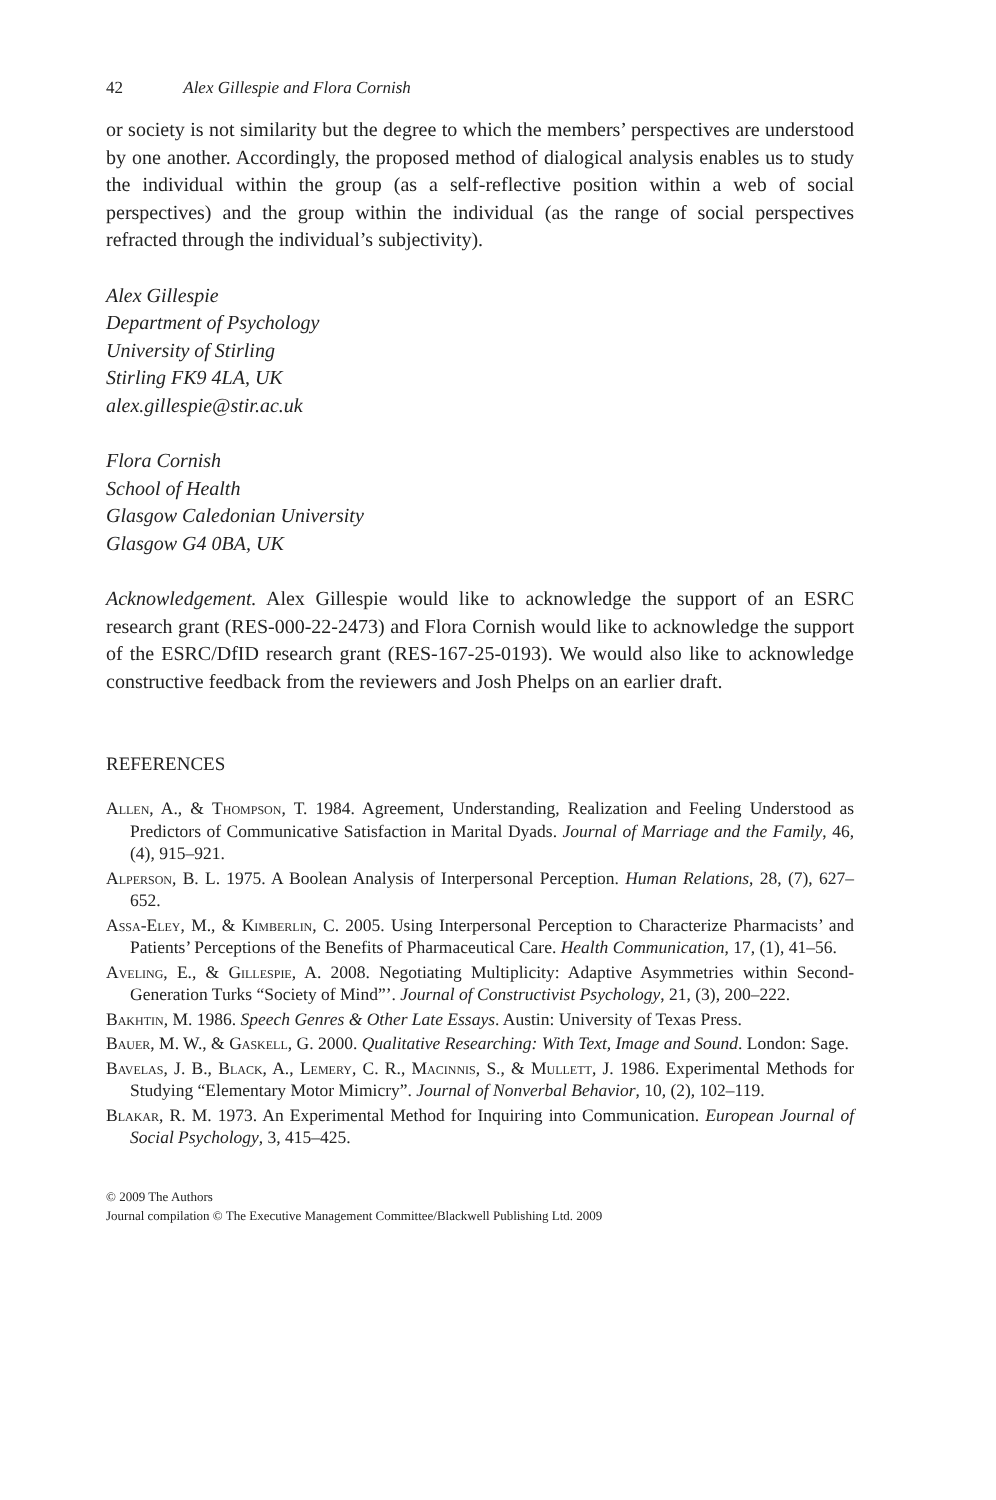42 Alex Gillespie and Flora Cornish
or society is not similarity but the degree to which the members’ perspectives are understood by one another. Accordingly, the proposed method of dialogical analysis enables us to study the individual within the group (as a self-reflective position within a web of social perspectives) and the group within the individual (as the range of social perspectives refracted through the individual’s subjectivity).
Alex Gillespie
Department of Psychology
University of Stirling
Stirling FK9 4LA, UK
alex.gillespie@stir.ac.uk
Flora Cornish
School of Health
Glasgow Caledonian University
Glasgow G4 0BA, UK
Acknowledgement. Alex Gillespie would like to acknowledge the support of an ESRC research grant (RES-000-22-2473) and Flora Cornish would like to acknowledge the support of the ESRC/DfID research grant (RES-167-25-0193). We would also like to acknowledge constructive feedback from the reviewers and Josh Phelps on an earlier draft.
REFERENCES
Allen, A., & Thompson, T. 1984. Agreement, Understanding, Realization and Feeling Understood as Predictors of Communicative Satisfaction in Marital Dyads. Journal of Marriage and the Family, 46, (4), 915–921.
Alperson, B. L. 1975. A Boolean Analysis of Interpersonal Perception. Human Relations, 28, (7), 627–652.
Assa-Eley, M., & Kimberlin, C. 2005. Using Interpersonal Perception to Characterize Pharmacists’ and Patients’ Perceptions of the Benefits of Pharmaceutical Care. Health Communication, 17, (1), 41–56.
Aveling, E., & Gillespie, A. 2008. Negotiating Multiplicity: Adaptive Asymmetries within Second-Generation Turks “Society of Mind”’. Journal of Constructivist Psychology, 21, (3), 200–222.
Bakhtin, M. 1986. Speech Genres & Other Late Essays. Austin: University of Texas Press.
Bauer, M. W., & Gaskell, G. 2000. Qualitative Researching: With Text, Image and Sound. London: Sage.
Bavelas, J. B., Black, A., Lemery, C. R., Macinnis, S., & Mullett, J. 1986. Experimental Methods for Studying “Elementary Motor Mimicry”. Journal of Nonverbal Behavior, 10, (2), 102–119.
Blakar, R. M. 1973. An Experimental Method for Inquiring into Communication. European Journal of Social Psychology, 3, 415–425.
© 2009 The Authors
Journal compilation © The Executive Management Committee/Blackwell Publishing Ltd. 2009